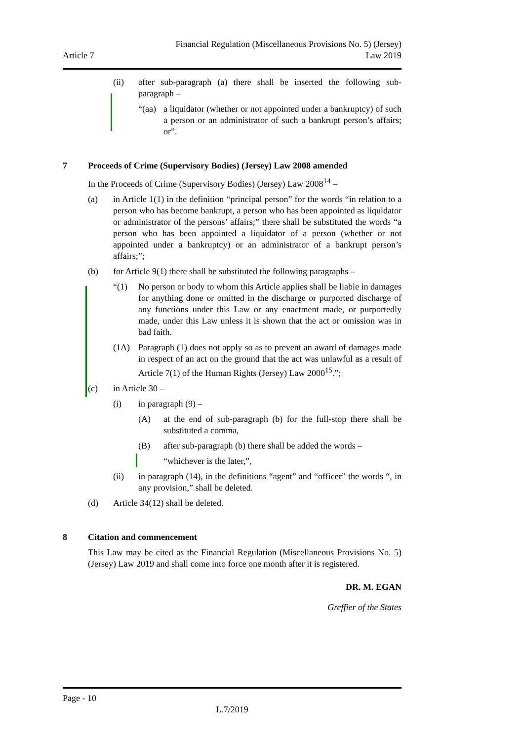Article 7
Financial Regulation (Miscellaneous Provisions No. 5) (Jersey)
Law 2019
(ii) after sub-paragraph (a) there shall be inserted the following sub-paragraph –
“(aa) a liquidator (whether or not appointed under a bankruptcy) of such a person or an administrator of such a bankrupt person’s affairs; or”.
7 Proceeds of Crime (Supervisory Bodies) (Jersey) Law 2008 amended
In the Proceeds of Crime (Supervisory Bodies) (Jersey) Law 2008<sup>14</sup> –
(a) in Article 1(1) in the definition “principal person” for the words “in relation to a person who has become bankrupt, a person who has been appointed as liquidator or administrator of the persons’ affairs;” there shall be substituted the words “a person who has been appointed a liquidator of a person (whether or not appointed under a bankruptcy) or an administrator of a bankrupt person’s affairs;”;
(b) for Article 9(1) there shall be substituted the following paragraphs –
“(1) No person or body to whom this Article applies shall be liable in damages for anything done or omitted in the discharge or purported discharge of any functions under this Law or any enactment made, or purportedly made, under this Law unless it is shown that the act or omission was in bad faith.
(1A) Paragraph (1) does not apply so as to prevent an award of damages made in respect of an act on the ground that the act was unlawful as a result of Article 7(1) of the Human Rights (Jersey) Law 2000<sup>15</sup>.”;
(c) in Article 30 –
(i) in paragraph (9) –
(A) at the end of sub-paragraph (b) for the full-stop there shall be substituted a comma,
(B) after sub-paragraph (b) there shall be added the words –
“whichever is the later,”,
(ii) in paragraph (14), in the definitions “agent” and “officer” the words “, in any provision,” shall be deleted.
(d) Article 34(12) shall be deleted.
8 Citation and commencement
This Law may be cited as the Financial Regulation (Miscellaneous Provisions No. 5) (Jersey) Law 2019 and shall come into force one month after it is registered.
DR. M. EGAN
Greffier of the States
Page - 10
L.7/2019